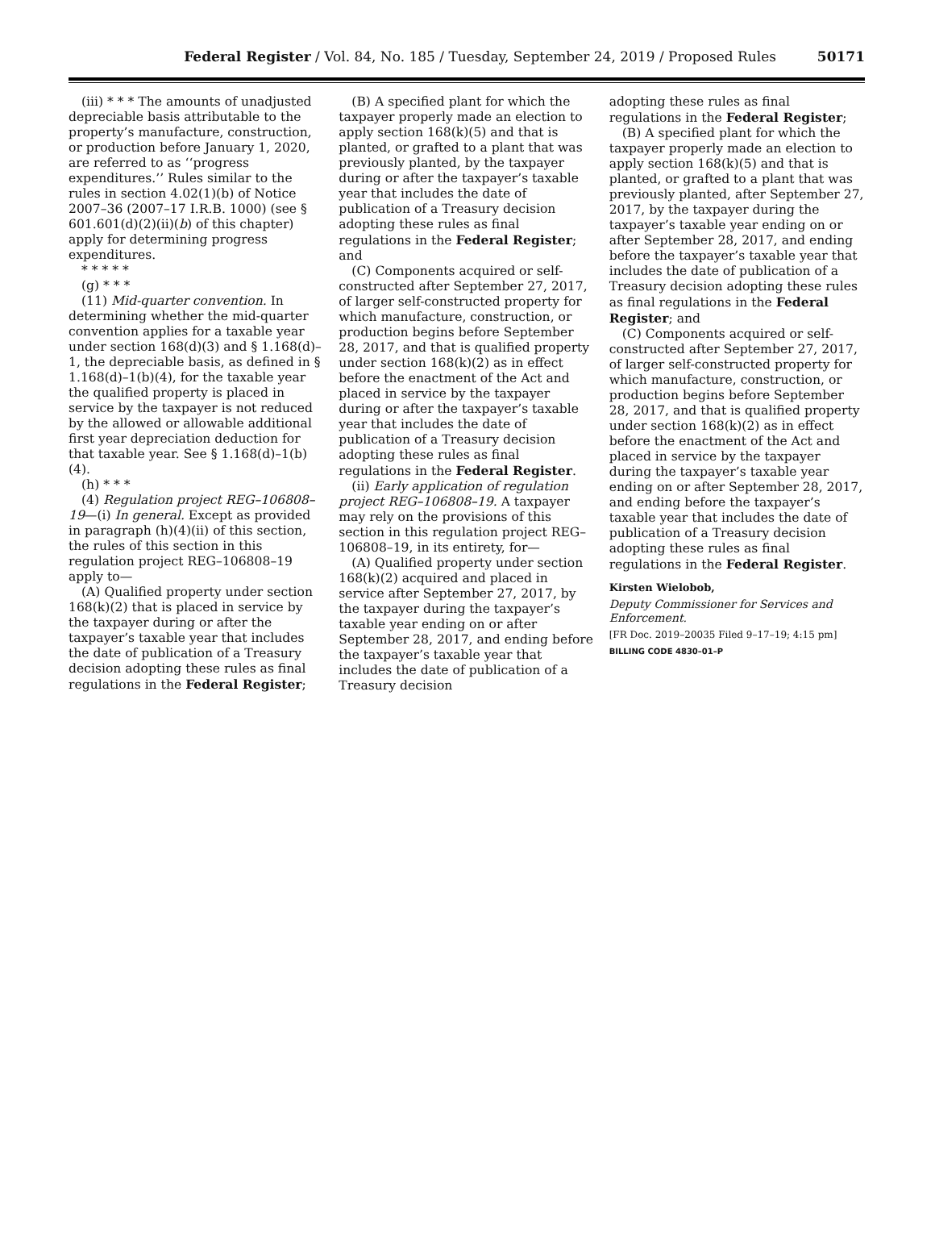Federal Register / Vol. 84, No. 185 / Tuesday, September 24, 2019 / Proposed Rules
50171
(iii) * * * The amounts of unadjusted depreciable basis attributable to the property’s manufacture, construction, or production before January 1, 2020, are referred to as ‘‘progress expenditures.’’ Rules similar to the rules in section 4.02(1)(b) of Notice 2007–36 (2007–17 I.R.B. 1000) (see § 601.601(d)(2)(ii)(b) of this chapter) apply for determining progress expenditures.
* * * * *
(g) * * *
(11) Mid-quarter convention. In determining whether the mid-quarter convention applies for a taxable year under section 168(d)(3) and § 1.168(d)–1, the depreciable basis, as defined in § 1.168(d)–1(b)(4), for the taxable year the qualified property is placed in service by the taxpayer is not reduced by the allowed or allowable additional first year depreciation deduction for that taxable year. See § 1.168(d)–1(b)(4).
(h) * * *
(4) Regulation project REG–106808–19—(i) In general. Except as provided in paragraph (h)(4)(ii) of this section, the rules of this section in this regulation project REG–106808–19 apply to—
(A) Qualified property under section 168(k)(2) that is placed in service by the taxpayer during or after the taxpayer’s taxable year that includes the date of publication of a Treasury decision adopting these rules as final regulations in the Federal Register;
(B) A specified plant for which the taxpayer properly made an election to apply section 168(k)(5) and that is planted, or grafted to a plant that was previously planted, by the taxpayer during or after the taxpayer’s taxable year that includes the date of publication of a Treasury decision adopting these rules as final regulations in the Federal Register; and
(C) Components acquired or self-constructed after September 27, 2017, of larger self-constructed property for which manufacture, construction, or production begins before September 28, 2017, and that is qualified property under section 168(k)(2) as in effect before the enactment of the Act and placed in service by the taxpayer during or after the taxpayer’s taxable year that includes the date of publication of a Treasury decision adopting these rules as final regulations in the Federal Register.
(ii) Early application of regulation project REG–106808–19. A taxpayer may rely on the provisions of this section in this regulation project REG–106808–19, in its entirety, for—
(A) Qualified property under section 168(k)(2) acquired and placed in service after September 27, 2017, by the taxpayer during the taxpayer’s taxable year ending on or after September 28, 2017, and ending before the taxpayer’s taxable year that includes the date of publication of a Treasury decision
adopting these rules as final regulations in the Federal Register;
(B) A specified plant for which the taxpayer properly made an election to apply section 168(k)(5) and that is planted, or grafted to a plant that was previously planted, after September 27, 2017, by the taxpayer during the taxpayer’s taxable year ending on or after September 28, 2017, and ending before the taxpayer’s taxable year that includes the date of publication of a Treasury decision adopting these rules as final regulations in the Federal Register; and
(C) Components acquired or self-constructed after September 27, 2017, of larger self-constructed property for which manufacture, construction, or production begins before September 28, 2017, and that is qualified property under section 168(k)(2) as in effect before the enactment of the Act and placed in service by the taxpayer during the taxpayer’s taxable year ending on or after September 28, 2017, and ending before the taxpayer’s taxable year that includes the date of publication of a Treasury decision adopting these rules as final regulations in the Federal Register.
Kirsten Wielobob,
Deputy Commissioner for Services and Enforcement.
[FR Doc. 2019–20035 Filed 9–17–19; 4:15 pm]
BILLING CODE 4830–01–P